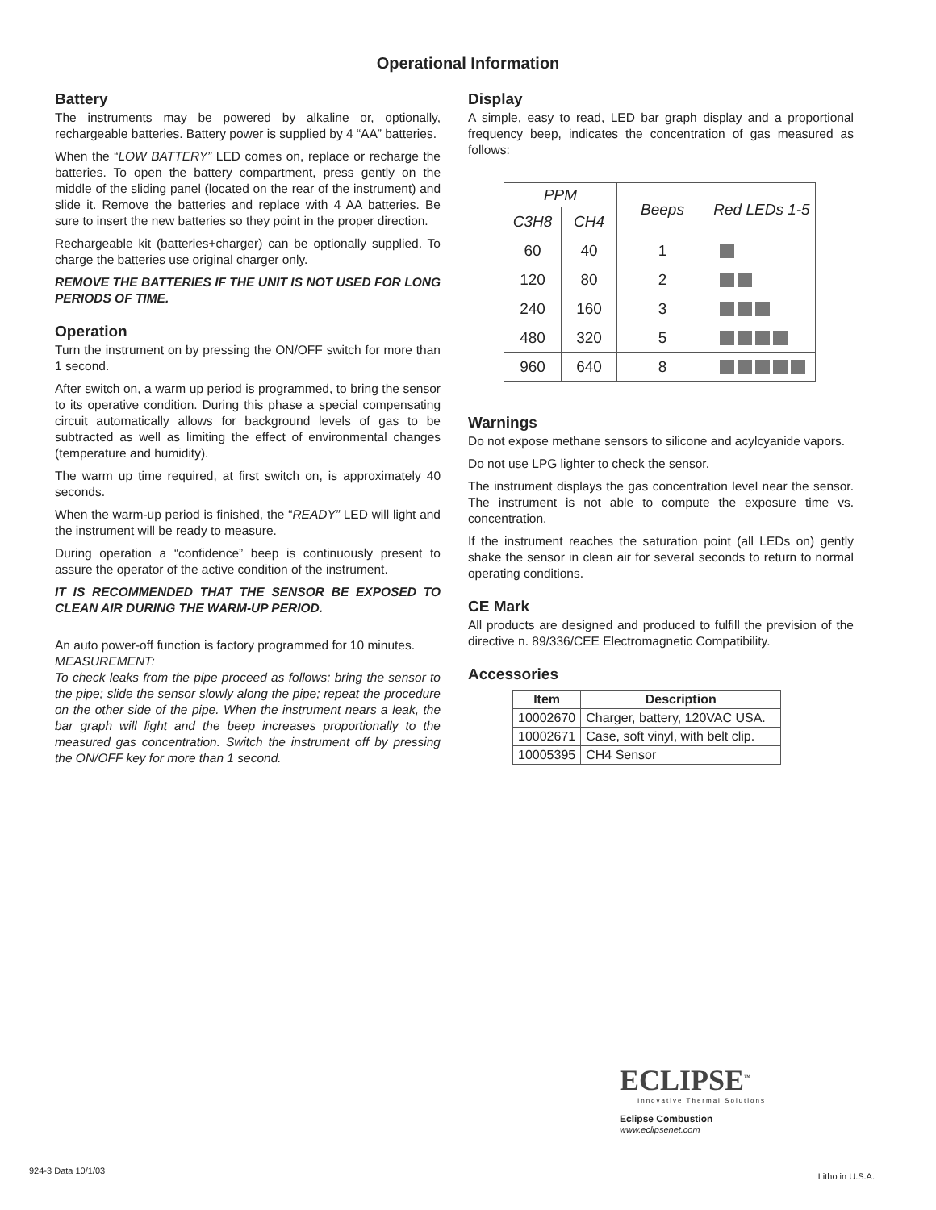Operational Information
Battery
The instruments may be powered by alkaline or, optionally, rechargeable batteries. Battery power is supplied by 4 “AA” batteries.
When the “LOW BATTERY” LED comes on, replace or recharge the batteries. To open the battery compartment, press gently on the middle of the sliding panel (located on the rear of the instrument) and slide it. Remove the batteries and replace with 4 AA batteries. Be sure to insert the new batteries so they point in the proper direction.
Rechargeable kit (batteries+charger) can be optionally supplied. To charge the batteries use original charger only.
REMOVE THE BATTERIES IF THE UNIT IS NOT USED FOR LONG PERIODS OF TIME.
Operation
Turn the instrument on by pressing the ON/OFF switch for more than 1 second.
After switch on, a warm up period is programmed, to bring the sensor to its operative condition. During this phase a special compensating circuit automatically allows for background levels of gas to be subtracted as well as limiting the effect of environmental changes (temperature and humidity).
The warm up time required, at first switch on, is approximately 40 seconds.
When the warm-up period is finished, the “READY” LED will light and the instrument will be ready to measure.
During operation a “confidence” beep is continuously present to assure the operator of the active condition of the instrument.
IT IS RECOMMENDED THAT THE SENSOR BE EXPOSED TO CLEAN AIR DURING THE WARM-UP PERIOD.
An auto power-off function is factory programmed for 10 minutes.
MEASUREMENT:
To check leaks from the pipe proceed as follows: bring the sensor to the pipe; slide the sensor slowly along the pipe; repeat the procedure on the other side of the pipe. When the instrument nears a leak, the bar graph will light and the beep increases proportionally to the measured gas concentration. Switch the instrument off by pressing the ON/OFF key for more than 1 second.
Display
A simple, easy to read, LED bar graph display and a proportional frequency beep, indicates the concentration of gas measured as follows:
| PPM | | Beeps | Red LEDs 1-5 |
| --- | --- | --- | --- |
| C3H8 | CH4 | | |
| 60 | 40 | 1 | |
| 120 | 80 | 2 | |
| 240 | 160 | 3 | |
| 480 | 320 | 5 | |
| 960 | 640 | 8 | |
Warnings
Do not expose methane sensors to silicone and acylcyanide vapors.
Do not use LPG lighter to check the sensor.
The instrument displays the gas concentration level near the sensor. The instrument is not able to compute the exposure time vs. concentration.
If the instrument reaches the saturation point (all LEDs on) gently shake the sensor in clean air for several seconds to return to normal operating conditions.
CE Mark
All products are designed and produced to fulfill the prevision of the directive n. 89/336/CEE Electromagnetic Compatibility.
Accessories
| Item | Description |
| --- | --- |
| 10002670 | Charger, battery, 120VAC USA. |
| 10002671 | Case, soft vinyl, with belt clip. |
| 10005395 | CH4 Sensor |
ECLIPSE<sup>™</sup>
Innovative Thermal Solutions
Eclipse Combustion
www.eclipsenet.com
924-3 Data 10/1/03
Litho in U.S.A.